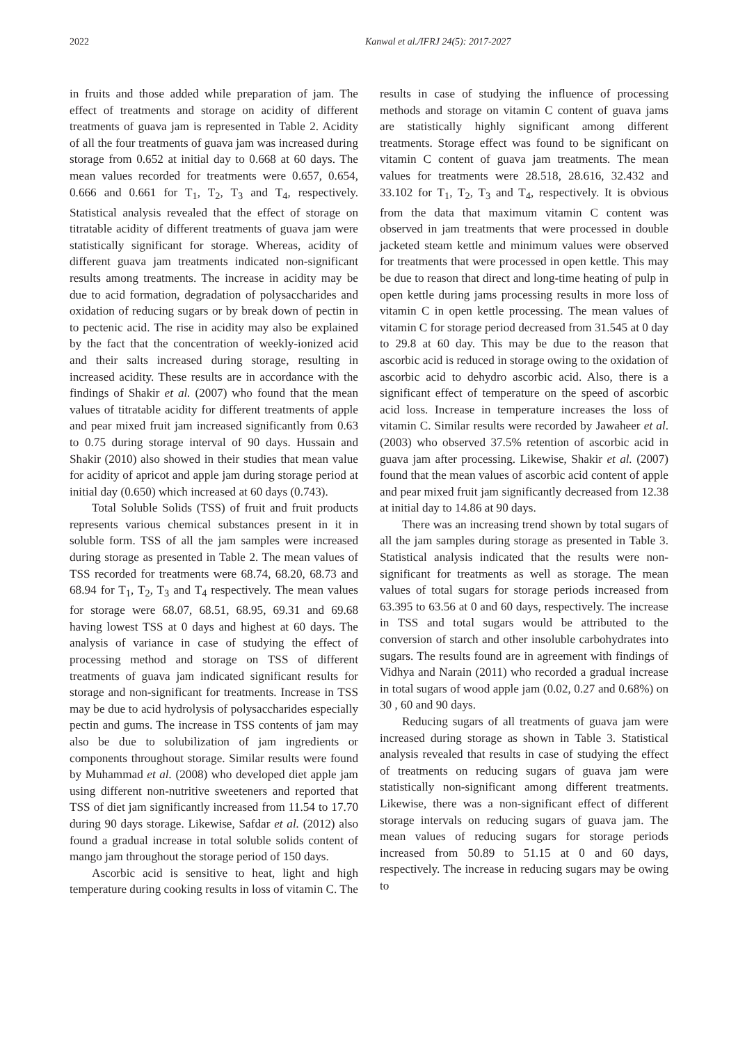2022 Kanwal et al./IFRJ 24(5): 2017-2027
in fruits and those added while preparation of jam. The effect of treatments and storage on acidity of different treatments of guava jam is represented in Table 2. Acidity of all the four treatments of guava jam was increased during storage from 0.652 at initial day to 0.668 at 60 days. The mean values recorded for treatments were 0.657, 0.654, 0.666 and 0.661 for T<sub>1</sub>, T<sub>2</sub>, T<sub>3</sub> and T<sub>4</sub>, respectively. Statistical analysis revealed that the effect of storage on titratable acidity of different treatments of guava jam were statistically significant for storage. Whereas, acidity of different guava jam treatments indicated non-significant results among treatments. The increase in acidity may be due to acid formation, degradation of polysaccharides and oxidation of reducing sugars or by break down of pectin in to pectenic acid. The rise in acidity may also be explained by the fact that the concentration of weekly-ionized acid and their salts increased during storage, resulting in increased acidity. These results are in accordance with the findings of Shakir et al. (2007) who found that the mean values of titratable acidity for different treatments of apple and pear mixed fruit jam increased significantly from 0.63 to 0.75 during storage interval of 90 days. Hussain and Shakir (2010) also showed in their studies that mean value for acidity of apricot and apple jam during storage period at initial day (0.650) which increased at 60 days (0.743).
Total Soluble Solids (TSS) of fruit and fruit products represents various chemical substances present in it in soluble form. TSS of all the jam samples were increased during storage as presented in Table 2. The mean values of TSS recorded for treatments were 68.74, 68.20, 68.73 and 68.94 for T<sub>1</sub>, T<sub>2</sub>, T<sub>3</sub> and T<sub>4</sub> respectively. The mean values for storage were 68.07, 68.51, 68.95, 69.31 and 69.68 having lowest TSS at 0 days and highest at 60 days. The analysis of variance in case of studying the effect of processing method and storage on TSS of different treatments of guava jam indicated significant results for storage and non-significant for treatments. Increase in TSS may be due to acid hydrolysis of polysaccharides especially pectin and gums. The increase in TSS contents of jam may also be due to solubilization of jam ingredients or components throughout storage. Similar results were found by Muhammad et al. (2008) who developed diet apple jam using different non-nutritive sweeteners and reported that TSS of diet jam significantly increased from 11.54 to 17.70 during 90 days storage. Likewise, Safdar et al. (2012) also found a gradual increase in total soluble solids content of mango jam throughout the storage period of 150 days.
Ascorbic acid is sensitive to heat, light and high temperature during cooking results in loss of vitamin C. The results in case of studying the influence of processing methods and storage on vitamin C content of guava jams are statistically highly significant among different treatments. Storage effect was found to be significant on vitamin C content of guava jam treatments. The mean values for treatments were 28.518, 28.616, 32.432 and 33.102 for T<sub>1</sub>, T<sub>2</sub>, T<sub>3</sub> and T<sub>4</sub>, respectively. It is obvious from the data that maximum vitamin C content was observed in jam treatments that were processed in double jacketed steam kettle and minimum values were observed for treatments that were processed in open kettle. This may be due to reason that direct and long-time heating of pulp in open kettle during jams processing results in more loss of vitamin C in open kettle processing. The mean values of vitamin C for storage period decreased from 31.545 at 0 day to 29.8 at 60 day. This may be due to the reason that ascorbic acid is reduced in storage owing to the oxidation of ascorbic acid to dehydro ascorbic acid. Also, there is a significant effect of temperature on the speed of ascorbic acid loss. Increase in temperature increases the loss of vitamin C. Similar results were recorded by Jawaheer et al. (2003) who observed 37.5% retention of ascorbic acid in guava jam after processing. Likewise, Shakir et al. (2007) found that the mean values of ascorbic acid content of apple and pear mixed fruit jam significantly decreased from 12.38 at initial day to 14.86 at 90 days.
There was an increasing trend shown by total sugars of all the jam samples during storage as presented in Table 3. Statistical analysis indicated that the results were non-significant for treatments as well as storage. The mean values of total sugars for storage periods increased from 63.395 to 63.56 at 0 and 60 days, respectively. The increase in TSS and total sugars would be attributed to the conversion of starch and other insoluble carbohydrates into sugars. The results found are in agreement with findings of Vidhya and Narain (2011) who recorded a gradual increase in total sugars of wood apple jam (0.02, 0.27 and 0.68%) on 30 , 60 and 90 days.
Reducing sugars of all treatments of guava jam were increased during storage as shown in Table 3. Statistical analysis revealed that results in case of studying the effect of treatments on reducing sugars of guava jam were statistically non-significant among different treatments. Likewise, there was a non-significant effect of different storage intervals on reducing sugars of guava jam. The mean values of reducing sugars for storage periods increased from 50.89 to 51.15 at 0 and 60 days, respectively. The increase in reducing sugars may be owing to